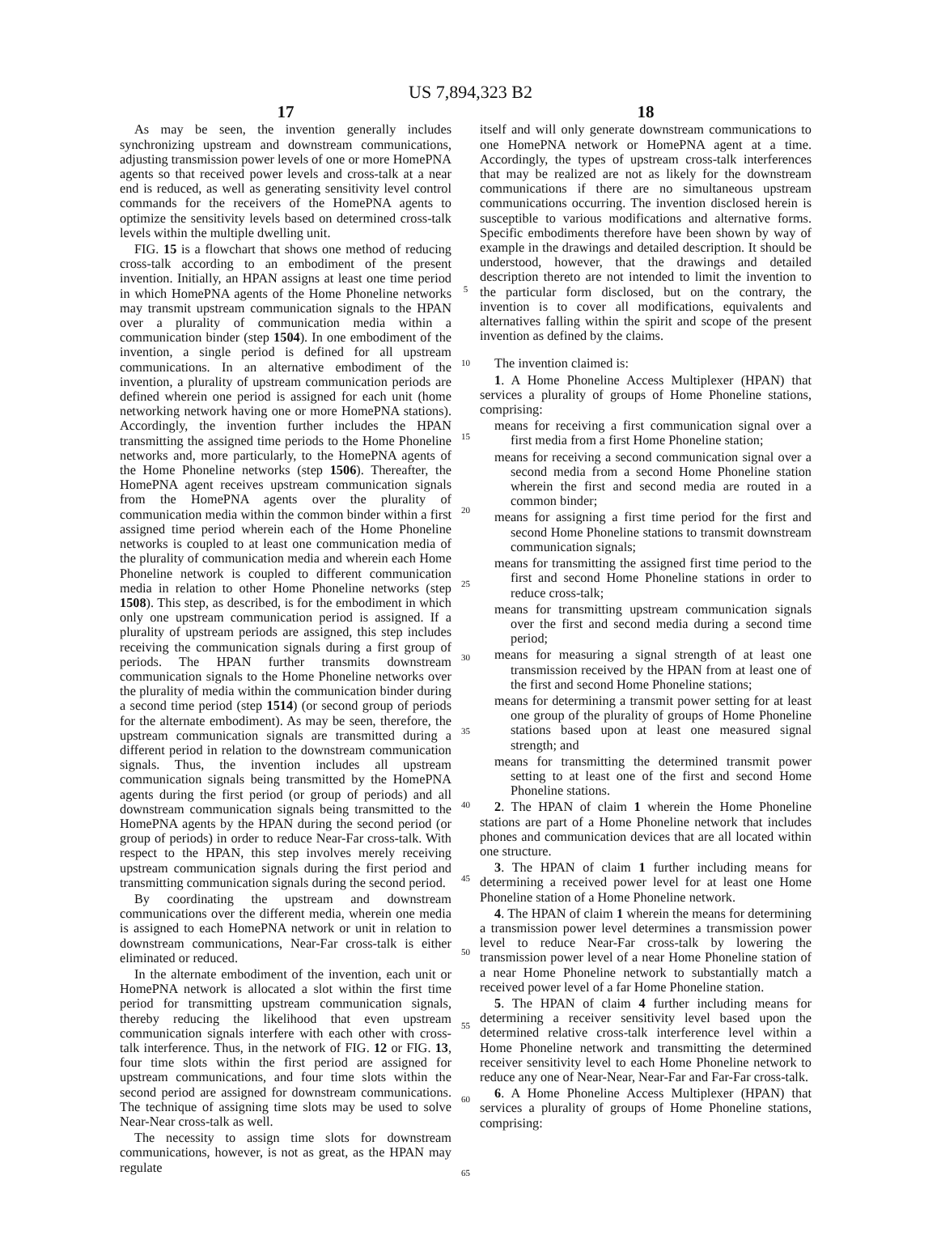US 7,894,323 B2
17
As may be seen, the invention generally includes synchronizing upstream and downstream communications, adjusting transmission power levels of one or more HomePNA agents so that received power levels and cross-talk at a near end is reduced, as well as generating sensitivity level control commands for the receivers of the HomePNA agents to optimize the sensitivity levels based on determined cross-talk levels within the multiple dwelling unit.
FIG. 15 is a flowchart that shows one method of reducing cross-talk according to an embodiment of the present invention. Initially, an HPAN assigns at least one time period in which HomePNA agents of the Home Phoneline networks may transmit upstream communication signals to the HPAN over a plurality of communication media within a communication binder (step 1504). In one embodiment of the invention, a single period is defined for all upstream communications. In an alternative embodiment of the invention, a plurality of upstream communication periods are defined wherein one period is assigned for each unit (home networking network having one or more HomePNA stations). Accordingly, the invention further includes the HPAN transmitting the assigned time periods to the Home Phoneline networks and, more particularly, to the HomePNA agents of the Home Phoneline networks (step 1506). Thereafter, the HomePNA agent receives upstream communication signals from the HomePNA agents over the plurality of communication media within the common binder within a first assigned time period wherein each of the Home Phoneline networks is coupled to at least one communication media of the plurality of communication media and wherein each Home Phoneline network is coupled to different communication media in relation to other Home Phoneline networks (step 1508). This step, as described, is for the embodiment in which only one upstream communication period is assigned. If a plurality of upstream periods are assigned, this step includes receiving the communication signals during a first group of periods. The HPAN further transmits downstream communication signals to the Home Phoneline networks over the plurality of media within the communication binder during a second time period (step 1514) (or second group of periods for the alternate embodiment). As may be seen, therefore, the upstream communication signals are transmitted during a different period in relation to the downstream communication signals. Thus, the invention includes all upstream communication signals being transmitted by the HomePNA agents during the first period (or group of periods) and all downstream communication signals being transmitted to the HomePNA agents by the HPAN during the second period (or group of periods) in order to reduce Near-Far cross-talk. With respect to the HPAN, this step involves merely receiving upstream communication signals during the first period and transmitting communication signals during the second period.
By coordinating the upstream and downstream communications over the different media, wherein one media is assigned to each HomePNA network or unit in relation to downstream communications, Near-Far cross-talk is either eliminated or reduced.
In the alternate embodiment of the invention, each unit or HomePNA network is allocated a slot within the first time period for transmitting upstream communication signals, thereby reducing the likelihood that even upstream communication signals interfere with each other with cross-talk interference. Thus, in the network of FIG. 12 or FIG. 13, four time slots within the first period are assigned for upstream communications, and four time slots within the second period are assigned for downstream communications. The technique of assigning time slots may be used to solve Near-Near cross-talk as well.
The necessity to assign time slots for downstream communications, however, is not as great, as the HPAN may regulate
5
10
15
20
25
30
35
40
45
50
55
60
65
18
itself and will only generate downstream communications to one HomePNA network or HomePNA agent at a time. Accordingly, the types of upstream cross-talk interferences that may be realized are not as likely for the downstream communications if there are no simultaneous upstream communications occurring. The invention disclosed herein is susceptible to various modifications and alternative forms. Specific embodiments therefore have been shown by way of example in the drawings and detailed description. It should be understood, however, that the drawings and detailed description thereto are not intended to limit the invention to the particular form disclosed, but on the contrary, the invention is to cover all modifications, equivalents and alternatives falling within the spirit and scope of the present invention as defined by the claims.
The invention claimed is:
1. A Home Phoneline Access Multiplexer (HPAN) that services a plurality of groups of Home Phoneline stations, comprising:
means for receiving a first communication signal over a first media from a first Home Phoneline station;
means for receiving a second communication signal over a second media from a second Home Phoneline station wherein the first and second media are routed in a common binder;
means for assigning a first time period for the first and second Home Phoneline stations to transmit downstream communication signals;
means for transmitting the assigned first time period to the first and second Home Phoneline stations in order to reduce cross-talk;
means for transmitting upstream communication signals over the first and second media during a second time period;
means for measuring a signal strength of at least one transmission received by the HPAN from at least one of the first and second Home Phoneline stations;
means for determining a transmit power setting for at least one group of the plurality of groups of Home Phoneline stations based upon at least one measured signal strength; and
means for transmitting the determined transmit power setting to at least one of the first and second Home Phoneline stations.
2. The HPAN of claim 1 wherein the Home Phoneline stations are part of a Home Phoneline network that includes phones and communication devices that are all located within one structure.
3. The HPAN of claim 1 further including means for determining a received power level for at least one Home Phoneline station of a Home Phoneline network.
4. The HPAN of claim 1 wherein the means for determining a transmission power level determines a transmission power level to reduce Near-Far cross-talk by lowering the transmission power level of a near Home Phoneline station of a near Home Phoneline network to substantially match a received power level of a far Home Phoneline station.
5. The HPAN of claim 4 further including means for determining a receiver sensitivity level based upon the determined relative cross-talk interference level within a Home Phoneline network and transmitting the determined receiver sensitivity level to each Home Phoneline network to reduce any one of Near-Near, Near-Far and Far-Far cross-talk.
6. A Home Phoneline Access Multiplexer (HPAN) that services a plurality of groups of Home Phoneline stations, comprising: